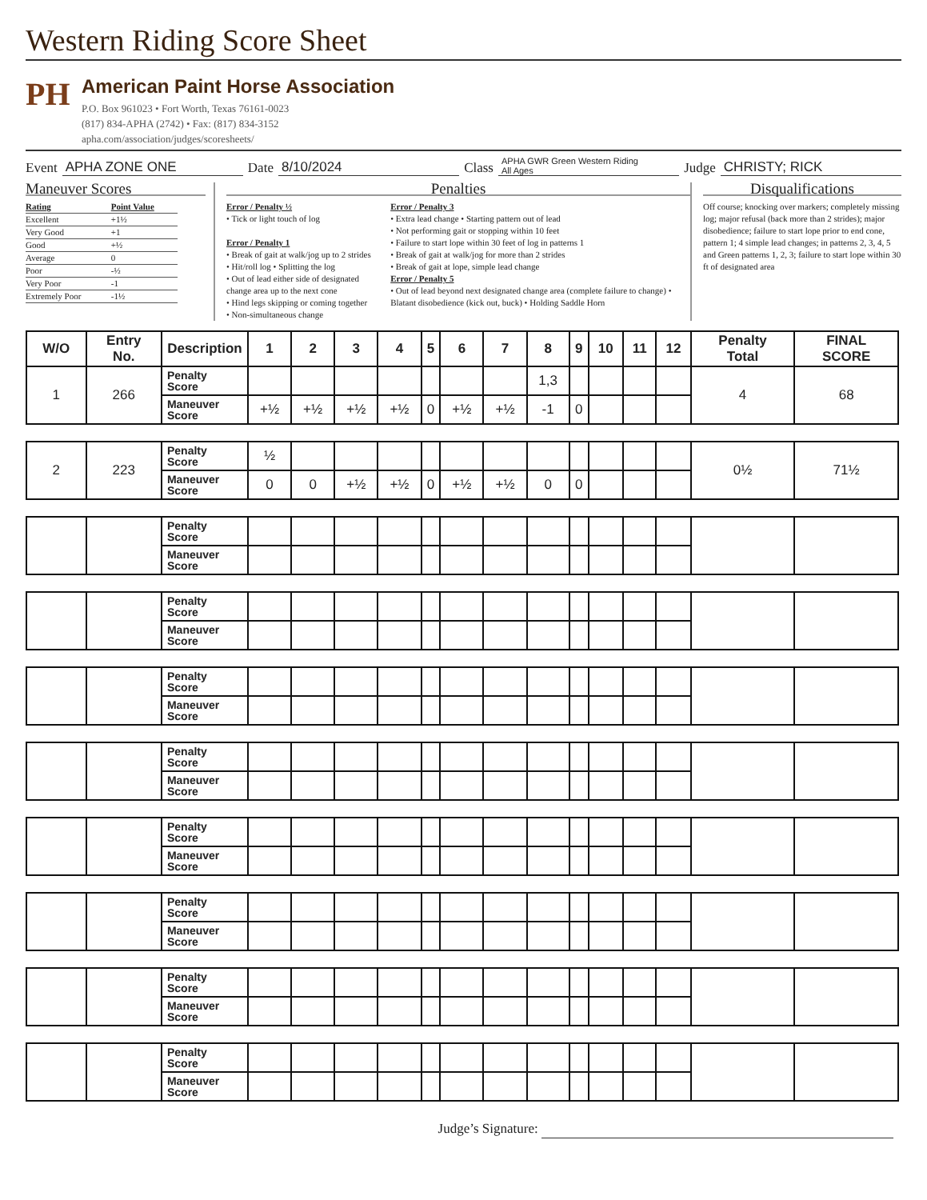Western Riding Score Sheet
PH
American Paint Horse Association
P.O. Box 961023 • Fort Worth, Texas 76161-0023
(817) 834-APHA (2742) • Fax: (817) 834-3152
apha.com/association/judges/scoresheets/
Event APHA ZONE ONE Date 8/10/2024 Class APHA GWR Green Western Riding
All Ages Judge CHRISTY; RICK
Maneuver Scores
| Rating | Point Value |
| Excellent | +1½ |
| Very Good | +1 |
| Good | +½ |
| Average | 0 |
| Poor | -½ |
| Very Poor | -1 |
| Extremely Poor | -1½ |
Penalties
Error / Penalty ½
• Tick or light touch of log
Error / Penalty 1
• Break of gait at walk/jog up to 2 strides
• Hit/roll log • Splitting the log
• Out of lead either side of designated change area up to the next cone
• Hind legs skipping or coming together
• Non-simultaneous change
Error / Penalty 3
• Extra lead change • Starting pattern out of lead
• Not performing gait or stopping within 10 feet
• Failure to start lope within 30 feet of log in patterns 1
• Break of gait at walk/jog for more than 2 strides
• Break of gait at lope, simple lead change
Error / Penalty 5
• Out of lead beyond next designated change area (complete failure to change) • Blatant disobedience (kick out, buck) • Holding Saddle Horn
Disqualifications
Off course; knocking over markers; completely missing log; major refusal (back more than 2 strides); major disobedience; failure to start lope prior to end cone, pattern 1; 4 simple lead changes; in patterns 2, 3, 4, 5 and Green patterns 1, 2, 3; failure to start lope within 30 ft of designated area
| W/O | Entry No. | Description | 1 | 2 | 3 | 4 | 5 | 6 | 7 | 8 | 9 | 10 | 11 | 12 | Penalty Total | FINAL SCORE |
| --- | --- | --- | --- | --- | --- | --- | --- | --- | --- | --- | --- | --- | --- | --- | --- | --- |
| 1 | 266 | Penalty Score | | | | | | | | 1,3 | | | | | 4 | 68 |
| | | Maneuver Score | +½ | +½ | +½ | +½ | 0 | +½ | +½ | -1 | 0 | | | | | |
| 2 | 223 | Penalty Score | ½ | | | | | | | | | | | | 0½ | 71½ |
| | | Maneuver Score | 0 | 0 | +½ | +½ | 0 | +½ | +½ | 0 | 0 | | | | | |
| | | Penalty Score | | | | | | | | | | | | | | |
| | | Maneuver Score | | | | | | | | | | | | | | |
| | | Penalty Score | | | | | | | | | | | | | | |
| | | Maneuver Score | | | | | | | | | | | | | | |
| | | Penalty Score | | | | | | | | | | | | | | |
| | | Maneuver Score | | | | | | | | | | | | | | |
| | | Penalty Score | | | | | | | | | | | | | | |
| | | Maneuver Score | | | | | | | | | | | | | | |
| | | Penalty Score | | | | | | | | | | | | | | |
| | | Maneuver Score | | | | | | | | | | | | | | |
| | | Penalty Score | | | | | | | | | | | | | | |
| | | Maneuver Score | | | | | | | | | | | | | | |
| | | Penalty Score | | | | | | | | | | | | | | |
| | | Maneuver Score | | | | | | | | | | | | | | |
| | | Penalty Score | | | | | | | | | | | | | | |
| | | Maneuver Score | | | | | | | | | | | | | | |
Judge’s Signature: